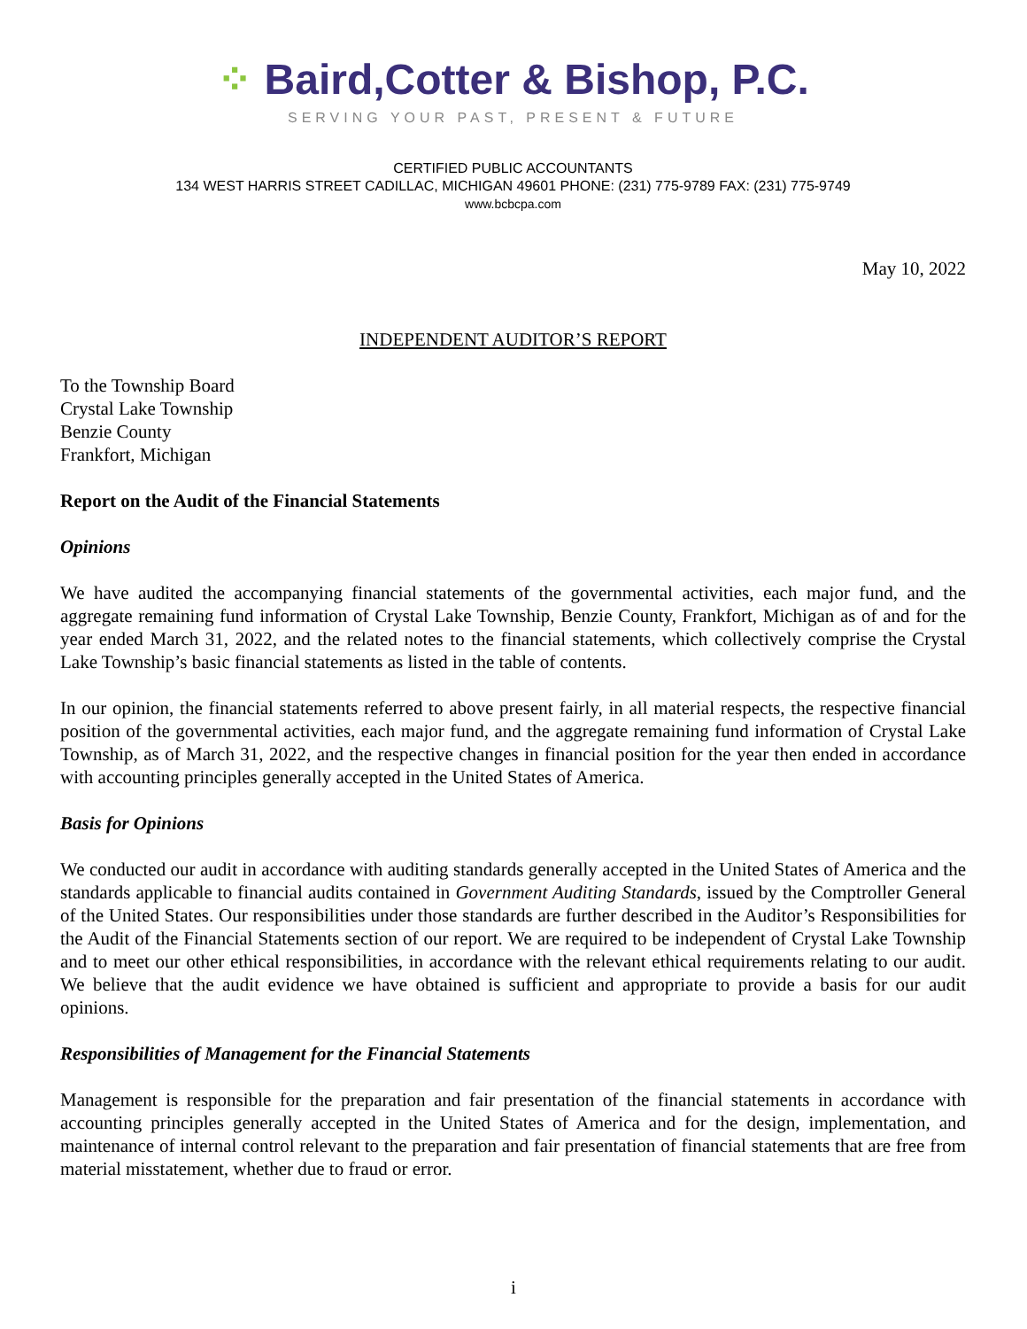⁘ Baird,Cotter & Bishop, P.C.
SERVING YOUR PAST, PRESENT & FUTURE
CERTIFIED PUBLIC ACCOUNTANTS
134 WEST HARRIS STREET CADILLAC, MICHIGAN 49601 PHONE: (231) 775-9789 FAX: (231) 775-9749
www.bcbcpa.com
May 10, 2022
INDEPENDENT AUDITOR’S REPORT
To the Township Board
Crystal Lake Township
Benzie County
Frankfort, Michigan
Report on the Audit of the Financial Statements
Opinions
We have audited the accompanying financial statements of the governmental activities, each major fund, and the aggregate remaining fund information of Crystal Lake Township, Benzie County, Frankfort, Michigan as of and for the year ended March 31, 2022, and the related notes to the financial statements, which collectively comprise the Crystal Lake Township’s basic financial statements as listed in the table of contents.
In our opinion, the financial statements referred to above present fairly, in all material respects, the respective financial position of the governmental activities, each major fund, and the aggregate remaining fund information of Crystal Lake Township, as of March 31, 2022, and the respective changes in financial position for the year then ended in accordance with accounting principles generally accepted in the United States of America.
Basis for Opinions
We conducted our audit in accordance with auditing standards generally accepted in the United States of America and the standards applicable to financial audits contained in Government Auditing Standards, issued by the Comptroller General of the United States. Our responsibilities under those standards are further described in the Auditor’s Responsibilities for the Audit of the Financial Statements section of our report. We are required to be independent of Crystal Lake Township and to meet our other ethical responsibilities, in accordance with the relevant ethical requirements relating to our audit. We believe that the audit evidence we have obtained is sufficient and appropriate to provide a basis for our audit opinions.
Responsibilities of Management for the Financial Statements
Management is responsible for the preparation and fair presentation of the financial statements in accordance with accounting principles generally accepted in the United States of America and for the design, implementation, and maintenance of internal control relevant to the preparation and fair presentation of financial statements that are free from material misstatement, whether due to fraud or error.
i